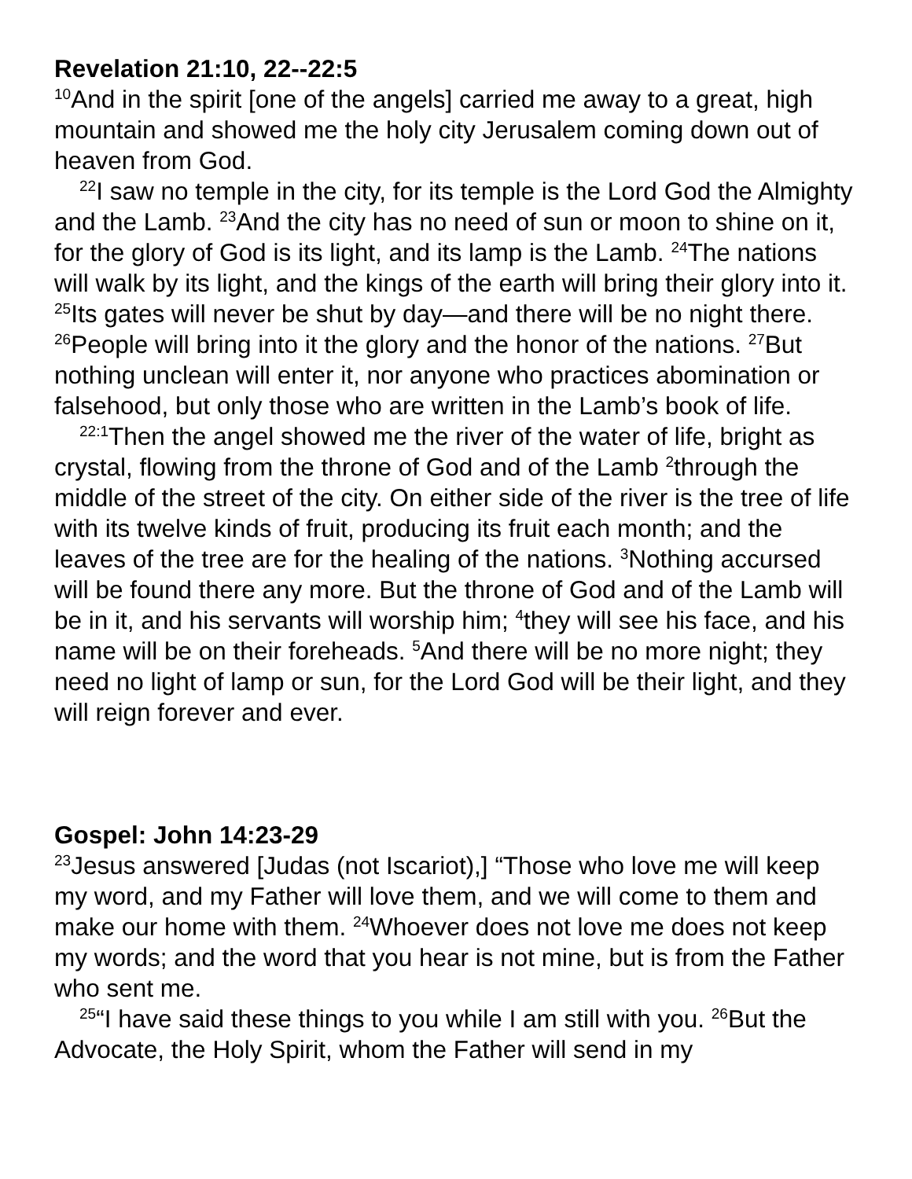Revelation 21:10, 22--22:5
<sup>10</sup> And in the spirit [one of the angels] carried me away to a great, high mountain and showed me the holy city Jerusalem coming down out of heaven from God.
<sup>22</sup> I saw no temple in the city, for its temple is the Lord God the Almighty and the Lamb. <sup>23</sup>And the city has no need of sun or moon to shine on it, for the glory of God is its light, and its lamp is the Lamb. <sup>24</sup>The nations will walk by its light, and the kings of the earth will bring their glory into it. <sup>25</sup>Its gates will never be shut by day—and there will be no night there. <sup>26</sup>People will bring into it the glory and the honor of the nations. <sup>27</sup>But nothing unclean will enter it, nor anyone who practices abomination or falsehood, but only those who are written in the Lamb’s book of life.
<sup>22:1</sup>Then the angel showed me the river of the water of life, bright as crystal, flowing from the throne of God and of the Lamb <sup>2</sup>through the middle of the street of the city. On either side of the river is the tree of life with its twelve kinds of fruit, producing its fruit each month; and the leaves of the tree are for the healing of the nations. <sup>3</sup>Nothing accursed will be found there any more. But the throne of God and of the Lamb will be in it, and his servants will worship him; <sup>4</sup>they will see his face, and his name will be on their foreheads. <sup>5</sup>And there will be no more night; they need no light of lamp or sun, for the Lord God will be their light, and they will reign forever and ever.
Gospel: John 14:23-29
<sup>23</sup> Jesus answered [Judas (not Iscariot),] “Those who love me will keep my word, and my Father will love them, and we will come to them and make our home with them. <sup>24</sup>Whoever does not love me does not keep my words; and the word that you hear is not mine, but is from the Father who sent me.
<sup>25</sup> “I have said these things to you while I am still with you. <sup>26</sup>But the Advocate, the Holy Spirit, whom the Father will send in my